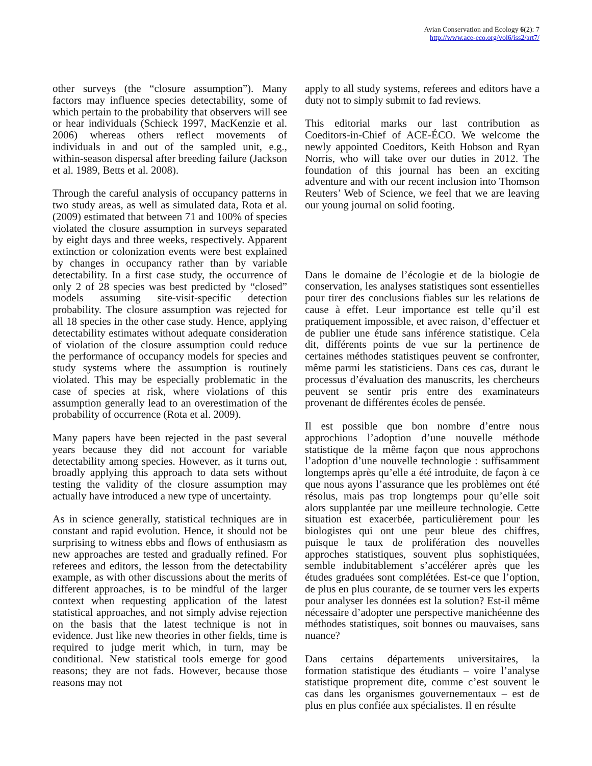Avian Conservation and Ecology 6(2): 7
http://www.ace-eco.org/vol6/iss2/art7/
other surveys (the “closure assumption”). Many factors may influence species detectability, some of which pertain to the probability that observers will see or hear individuals (Schieck 1997, MacKenzie et al. 2006) whereas others reflect movements of individuals in and out of the sampled unit, e.g., within-season dispersal after breeding failure (Jackson et al. 1989, Betts et al. 2008).
Through the careful analysis of occupancy patterns in two study areas, as well as simulated data, Rota et al. (2009) estimated that between 71 and 100% of species violated the closure assumption in surveys separated by eight days and three weeks, respectively. Apparent extinction or colonization events were best explained by changes in occupancy rather than by variable detectability. In a first case study, the occurrence of only 2 of 28 species was best predicted by “closed” models assuming site-visit-specific detection probability. The closure assumption was rejected for all 18 species in the other case study. Hence, applying detectability estimates without adequate consideration of violation of the closure assumption could reduce the performance of occupancy models for species and study systems where the assumption is routinely violated. This may be especially problematic in the case of species at risk, where violations of this assumption generally lead to an overestimation of the probability of occurrence (Rota et al. 2009).
Many papers have been rejected in the past several years because they did not account for variable detectability among species. However, as it turns out, broadly applying this approach to data sets without testing the validity of the closure assumption may actually have introduced a new type of uncertainty.
As in science generally, statistical techniques are in constant and rapid evolution. Hence, it should not be surprising to witness ebbs and flows of enthusiasm as new approaches are tested and gradually refined. For referees and editors, the lesson from the detectability example, as with other discussions about the merits of different approaches, is to be mindful of the larger context when requesting application of the latest statistical approaches, and not simply advise rejection on the basis that the latest technique is not in evidence. Just like new theories in other fields, time is required to judge merit which, in turn, may be conditional. New statistical tools emerge for good reasons; they are not fads. However, because those reasons may not
apply to all study systems, referees and editors have a duty not to simply submit to fad reviews.
This editorial marks our last contribution as Coeditors-in-Chief of ACE-ÉCO. We welcome the newly appointed Coeditors, Keith Hobson and Ryan Norris, who will take over our duties in 2012. The foundation of this journal has been an exciting adventure and with our recent inclusion into Thomson Reuters’ Web of Science, we feel that we are leaving our young journal on solid footing.
Dans le domaine de l’écologie et de la biologie de conservation, les analyses statistiques sont essentielles pour tirer des conclusions fiables sur les relations de cause à effet. Leur importance est telle qu’il est pratiquement impossible, et avec raison, d’effectuer et de publier une étude sans inférence statistique. Cela dit, différents points de vue sur la pertinence de certaines méthodes statistiques peuvent se confronter, même parmi les statisticiens. Dans ces cas, durant le processus d’évaluation des manuscrits, les chercheurs peuvent se sentir pris entre des examinateurs provenant de différentes écoles de pensée.
Il est possible que bon nombre d’entre nous approchions l’adoption d’une nouvelle méthode statistique de la même façon que nous approchons l’adoption d’une nouvelle technologie : suffisamment longtemps après qu’elle a été introduite, de façon à ce que nous ayons l’assurance que les problèmes ont été résolus, mais pas trop longtemps pour qu’elle soit alors supplantée par une meilleure technologie. Cette situation est exacerbée, particulièrement pour les biologistes qui ont une peur bleue des chiffres, puisque le taux de prolifération des nouvelles approches statistiques, souvent plus sophistiquées, semble indubitablement s’accélérer après que les études graduées sont complétées. Est-ce que l’option, de plus en plus courante, de se tourner vers les experts pour analyser les données est la solution? Est-il même nécessaire d’adopter une perspective manichéenne des méthodes statistiques, soit bonnes ou mauvaises, sans nuance?
Dans certains départements universitaires, la formation statistique des étudiants – voire l’analyse statistique proprement dite, comme c’est souvent le cas dans les organismes gouvernementaux – est de plus en plus confiée aux spécialistes. Il en résulte